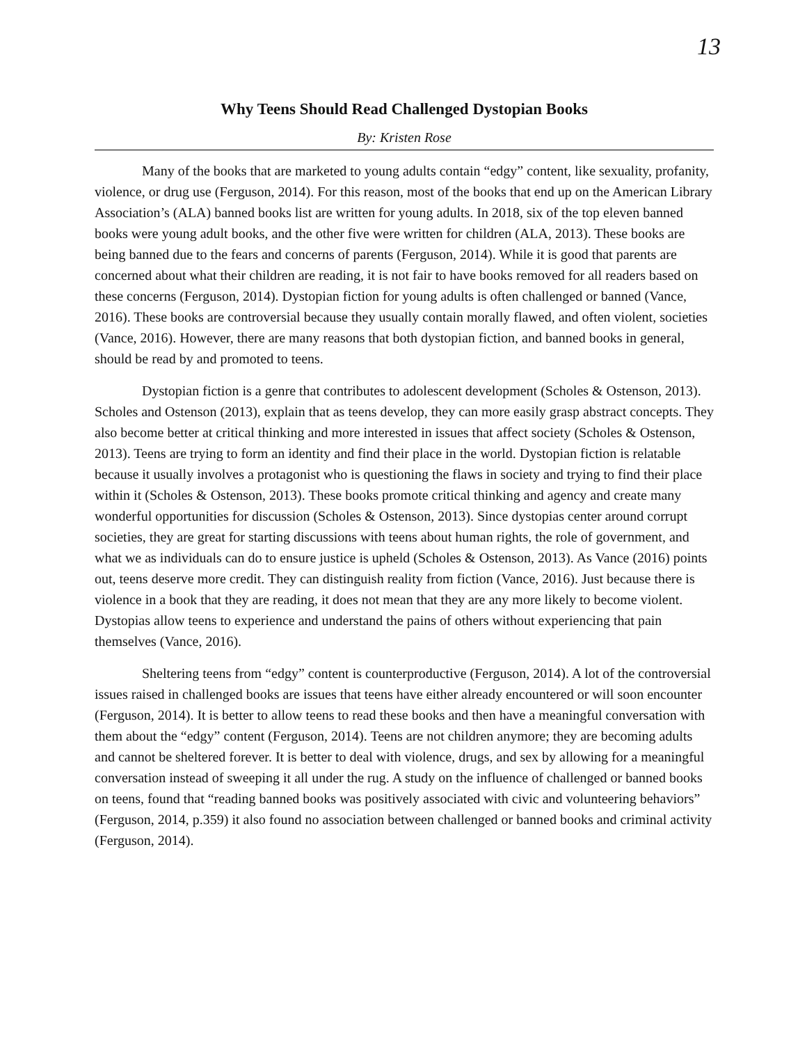13
Why Teens Should Read Challenged Dystopian Books
By: Kristen Rose
Many of the books that are marketed to young adults contain “edgy” content, like sexuality, profanity, violence, or drug use (Ferguson, 2014). For this reason, most of the books that end up on the American Library Association’s (ALA) banned books list are written for young adults. In 2018, six of the top eleven banned books were young adult books, and the other five were written for children (ALA, 2013). These books are being banned due to the fears and concerns of parents (Ferguson, 2014). While it is good that parents are concerned about what their children are reading, it is not fair to have books removed for all readers based on these concerns (Ferguson, 2014). Dystopian fiction for young adults is often challenged or banned (Vance, 2016). These books are controversial because they usually contain morally flawed, and often violent, societies (Vance, 2016). However, there are many reasons that both dystopian fiction, and banned books in general, should be read by and promoted to teens.
Dystopian fiction is a genre that contributes to adolescent development (Scholes & Ostenson, 2013). Scholes and Ostenson (2013), explain that as teens develop, they can more easily grasp abstract concepts. They also become better at critical thinking and more interested in issues that affect society (Scholes & Ostenson, 2013). Teens are trying to form an identity and find their place in the world. Dystopian fiction is relatable because it usually involves a protagonist who is questioning the flaws in society and trying to find their place within it (Scholes & Ostenson, 2013). These books promote critical thinking and agency and create many wonderful opportunities for discussion (Scholes & Ostenson, 2013). Since dystopias center around corrupt societies, they are great for starting discussions with teens about human rights, the role of government, and what we as individuals can do to ensure justice is upheld (Scholes & Ostenson, 2013). As Vance (2016) points out, teens deserve more credit. They can distinguish reality from fiction (Vance, 2016). Just because there is violence in a book that they are reading, it does not mean that they are any more likely to become violent. Dystopias allow teens to experience and understand the pains of others without experiencing that pain themselves (Vance, 2016).
Sheltering teens from “edgy” content is counterproductive (Ferguson, 2014). A lot of the controversial issues raised in challenged books are issues that teens have either already encountered or will soon encounter (Ferguson, 2014). It is better to allow teens to read these books and then have a meaningful conversation with them about the “edgy” content (Ferguson, 2014). Teens are not children anymore; they are becoming adults and cannot be sheltered forever. It is better to deal with violence, drugs, and sex by allowing for a meaningful conversation instead of sweeping it all under the rug. A study on the influence of challenged or banned books on teens, found that “reading banned books was positively associated with civic and volunteering behaviors” (Ferguson, 2014, p.359) it also found no association between challenged or banned books and criminal activity (Ferguson, 2014).